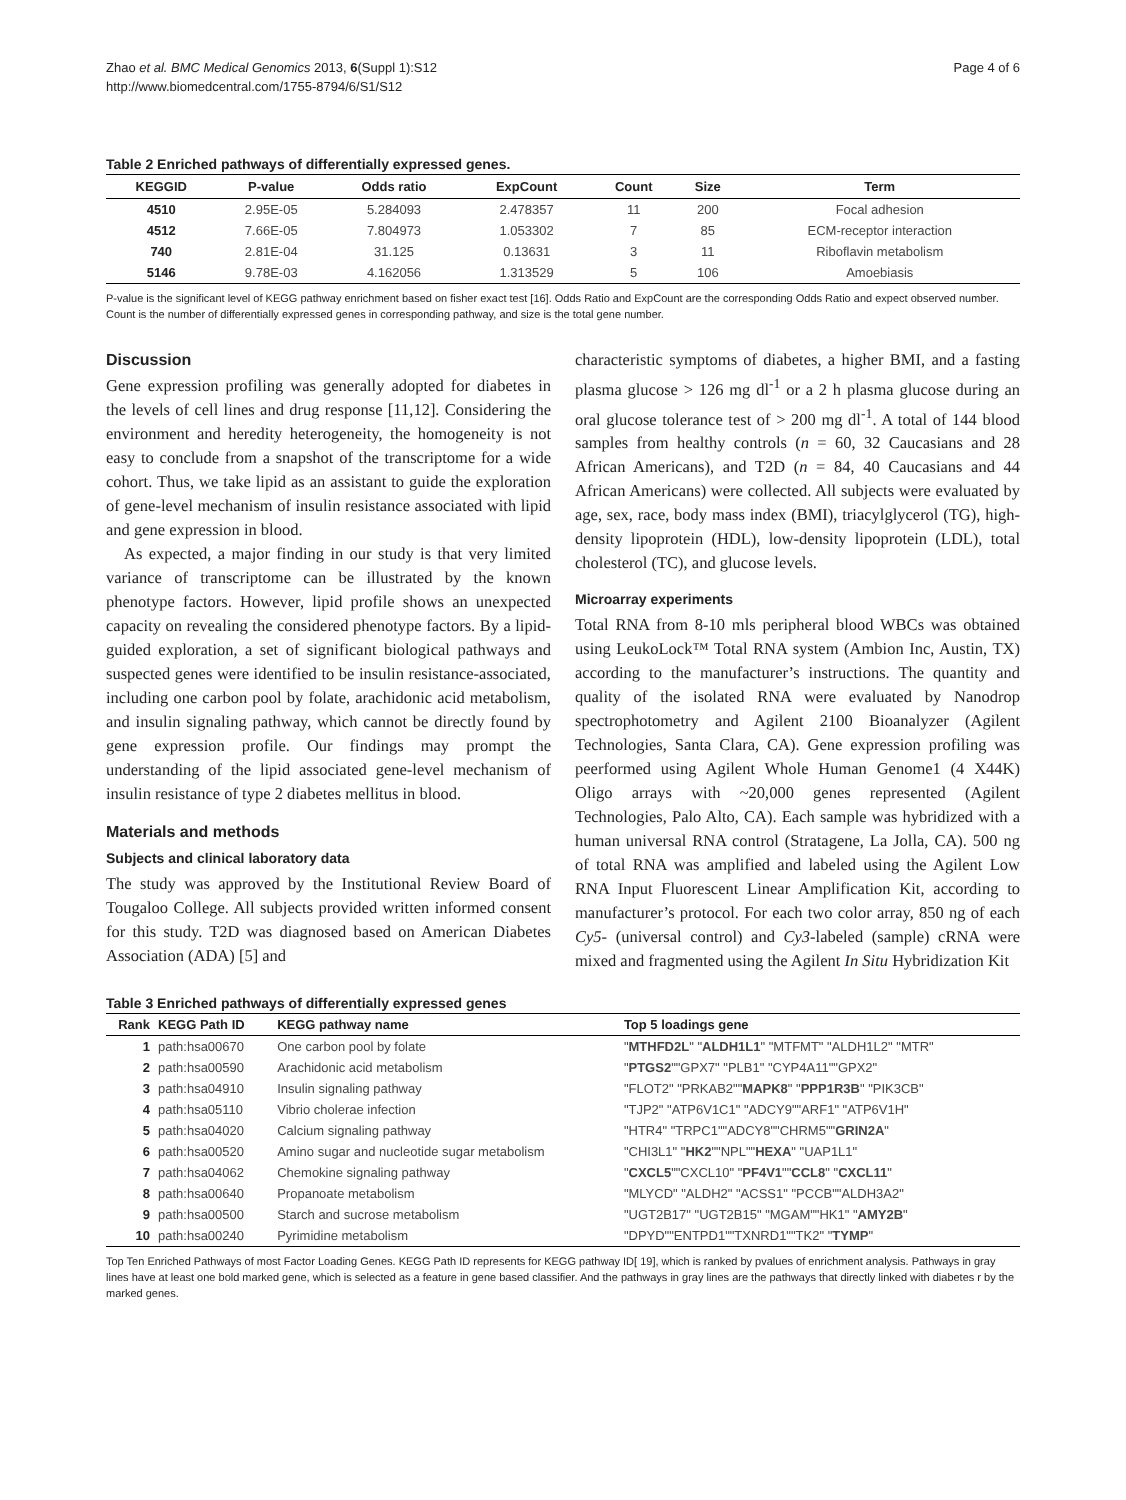Zhao et al. BMC Medical Genomics 2013, 6(Suppl 1):S12
http://www.biomedcentral.com/1755-8794/6/S1/S12
Page 4 of 6
Table 2 Enriched pathways of differentially expressed genes.
| KEGGID | P-value | Odds ratio | ExpCount | Count | Size | Term |
| --- | --- | --- | --- | --- | --- | --- |
| 4510 | 2.95E-05 | 5.284093 | 2.478357 | 11 | 200 | Focal adhesion |
| 4512 | 7.66E-05 | 7.804973 | 1.053302 | 7 | 85 | ECM-receptor interaction |
| 740 | 2.81E-04 | 31.125 | 0.13631 | 3 | 11 | Riboflavin metabolism |
| 5146 | 9.78E-03 | 4.162056 | 1.313529 | 5 | 106 | Amoebiasis |
P-value is the significant level of KEGG pathway enrichment based on fisher exact test [16]. Odds Ratio and ExpCount are the corresponding Odds Ratio and expect observed number. Count is the number of differentially expressed genes in corresponding pathway, and size is the total gene number.
Discussion
Gene expression profiling was generally adopted for diabetes in the levels of cell lines and drug response [11,12]. Considering the environment and heredity heterogeneity, the homogeneity is not easy to conclude from a snapshot of the transcriptome for a wide cohort. Thus, we take lipid as an assistant to guide the exploration of gene-level mechanism of insulin resistance associated with lipid and gene expression in blood.
As expected, a major finding in our study is that very limited variance of transcriptome can be illustrated by the known phenotype factors. However, lipid profile shows an unexpected capacity on revealing the considered phenotype factors. By a lipid-guided exploration, a set of significant biological pathways and suspected genes were identified to be insulin resistance-associated, including one carbon pool by folate, arachidonic acid metabolism, and insulin signaling pathway, which cannot be directly found by gene expression profile. Our findings may prompt the understanding of the lipid associated gene-level mechanism of insulin resistance of type 2 diabetes mellitus in blood.
Materials and methods
Subjects and clinical laboratory data
The study was approved by the Institutional Review Board of Tougaloo College. All subjects provided written informed consent for this study. T2D was diagnosed based on American Diabetes Association (ADA) [5] and
characteristic symptoms of diabetes, a higher BMI, and a fasting plasma glucose > 126 mg dl<sup>-1</sup> or a 2 h plasma glucose during an oral glucose tolerance test of > 200 mg dl<sup>-1</sup>. A total of 144 blood samples from healthy controls (n = 60, 32 Caucasians and 28 African Americans), and T2D (n = 84, 40 Caucasians and 44 African Americans) were collected. All subjects were evaluated by age, sex, race, body mass index (BMI), triacylglycerol (TG), high-density lipoprotein (HDL), low-density lipoprotein (LDL), total cholesterol (TC), and glucose levels.
Microarray experiments
Total RNA from 8-10 mls peripheral blood WBCs was obtained using LeukoLock™ Total RNA system (Ambion Inc, Austin, TX) according to the manufacturer’s instructions. The quantity and quality of the isolated RNA were evaluated by Nanodrop spectrophotometry and Agilent 2100 Bioanalyzer (Agilent Technologies, Santa Clara, CA). Gene expression profiling was peerformed using Agilent Whole Human Genome1 (4 X44K) Oligo arrays with ~20,000 genes represented (Agilent Technologies, Palo Alto, CA). Each sample was hybridized with a human universal RNA control (Stratagene, La Jolla, CA). 500 ng of total RNA was amplified and labeled using the Agilent Low RNA Input Fluorescent Linear Amplification Kit, according to manufacturer’s protocol. For each two color array, 850 ng of each Cy5- (universal control) and Cy3-labeled (sample) cRNA were mixed and fragmented using the Agilent In Situ Hybridization Kit
Table 3 Enriched pathways of differentially expressed genes
| Rank | KEGG Path ID | KEGG pathway name | Top 5 loadings gene |
| --- | --- | --- | --- |
| 1 | path:hsa00670 | One carbon pool by folate | " MTHFD2L " " ALDH1L1 " "MTFMT" "ALDH1L2" "MTR" |
| 2 | path:hsa00590 | Arachidonic acid metabolism | " PTGS2 ""GPX7" "PLB1" "CYP4A11""GPX2" |
| 3 | path:hsa04910 | Insulin signaling pathway | "FLOT2" "PRKAB2"" MAPK8 " " PPP1R3B " "PIK3CB" |
| 4 | path:hsa05110 | Vibrio cholerae infection | "TJP2" "ATP6V1C1" "ADCY9""ARF1" "ATP6V1H" |
| 5 | path:hsa04020 | Calcium signaling pathway | "HTR4" "TRPC1""ADCY8""CHRM5"" GRIN2A " |
| 6 | path:hsa00520 | Amino sugar and nucleotide sugar metabolism | "CHI3L1" " HK2 ""NPL"" HEXA " "UAP1L1" |
| 7 | path:hsa04062 | Chemokine signaling pathway | " CXCL5 ""CXCL10" " PF4V1 "" CCL8 " " CXCL11 " |
| 8 | path:hsa00640 | Propanoate metabolism | "MLYCD" "ALDH2" "ACSS1" "PCCB""ALDH3A2" |
| 9 | path:hsa00500 | Starch and sucrose metabolism | "UGT2B17" "UGT2B15" "MGAM""HK1" " AMY2B " |
| 10 | path:hsa00240 | Pyrimidine metabolism | "DPYD""ENTPD1""TXNRD1""TK2" " TYMP " |
Top Ten Enriched Pathways of most Factor Loading Genes. KEGG Path ID represents for KEGG pathway ID[ 19], which is ranked by pvalues of enrichment analysis. Pathways in gray lines have at least one bold marked gene, which is selected as a feature in gene based classifier. And the pathways in gray lines are the pathways that directly linked with diabetes r by the marked genes.